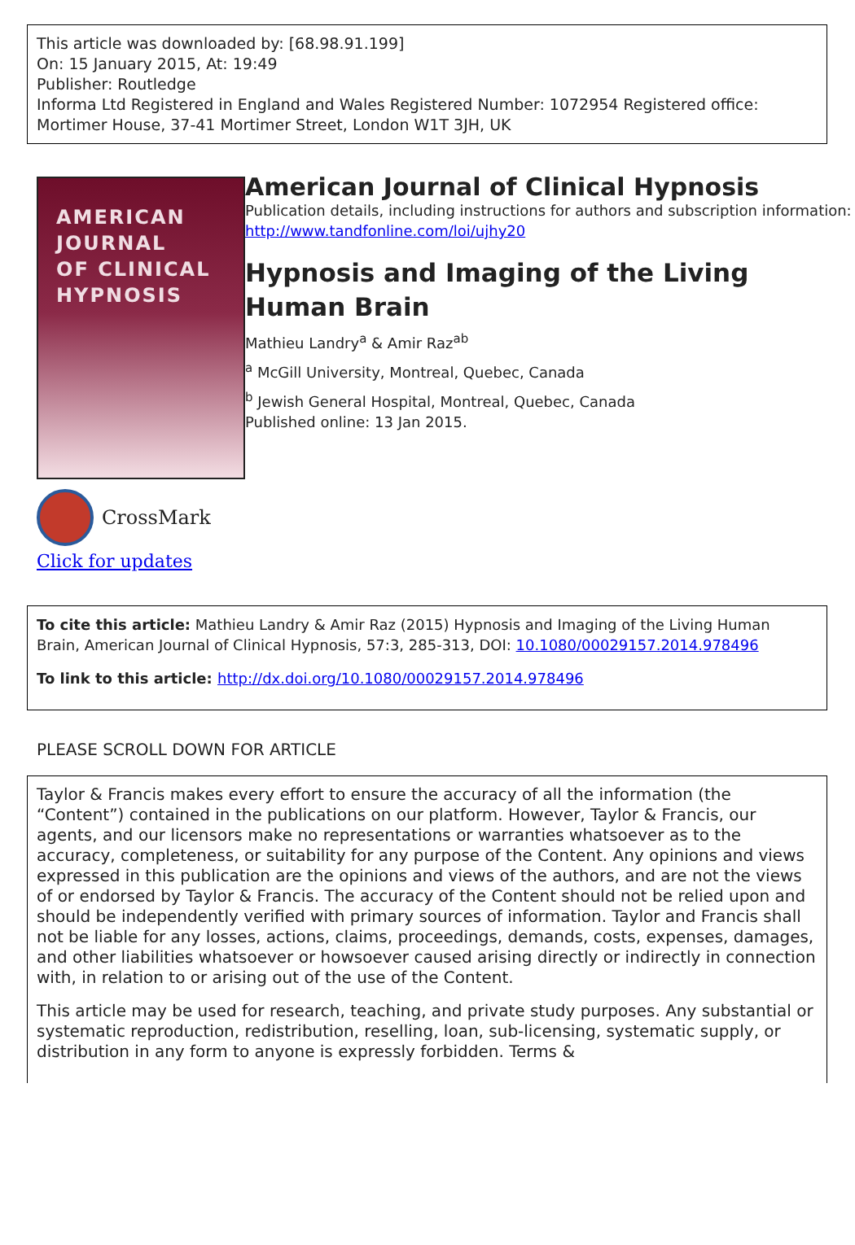This article was downloaded by: [68.98.91.199]
On: 15 January 2015, At: 19:49
Publisher: Routledge
Informa Ltd Registered in England and Wales Registered Number: 1072954 Registered office: Mortimer House, 37-41 Mortimer Street, London W1T 3JH, UK
AMERICAN
JOURNAL
OF CLINICAL
HYPNOSIS
CrossMark
Click for updates
American Journal of Clinical Hypnosis
Publication details, including instructions for authors and subscription information:
http://www.tandfonline.com/loi/ujhy20
Hypnosis and Imaging of the Living Human Brain
Mathieu Landry<sup>a</sup> & Amir Raz<sup>ab</sup>
<sup>a</sup> McGill University, Montreal, Quebec, Canada
<sup>b</sup> Jewish General Hospital, Montreal, Quebec, Canada
Published online: 13 Jan 2015.
To cite this article: Mathieu Landry & Amir Raz (2015) Hypnosis and Imaging of the Living Human Brain, American Journal of Clinical Hypnosis, 57:3, 285-313, DOI: 10.1080/00029157.2014.978496
To link to this article: http://dx.doi.org/10.1080/00029157.2014.978496
PLEASE SCROLL DOWN FOR ARTICLE
Taylor & Francis makes every effort to ensure the accuracy of all the information (the “Content”) contained in the publications on our platform. However, Taylor & Francis, our agents, and our licensors make no representations or warranties whatsoever as to the accuracy, completeness, or suitability for any purpose of the Content. Any opinions and views expressed in this publication are the opinions and views of the authors, and are not the views of or endorsed by Taylor & Francis. The accuracy of the Content should not be relied upon and should be independently verified with primary sources of information. Taylor and Francis shall not be liable for any losses, actions, claims, proceedings, demands, costs, expenses, damages, and other liabilities whatsoever or howsoever caused arising directly or indirectly in connection with, in relation to or arising out of the use of the Content.
This article may be used for research, teaching, and private study purposes. Any substantial or systematic reproduction, redistribution, reselling, loan, sub-licensing, systematic supply, or distribution in any form to anyone is expressly forbidden. Terms &